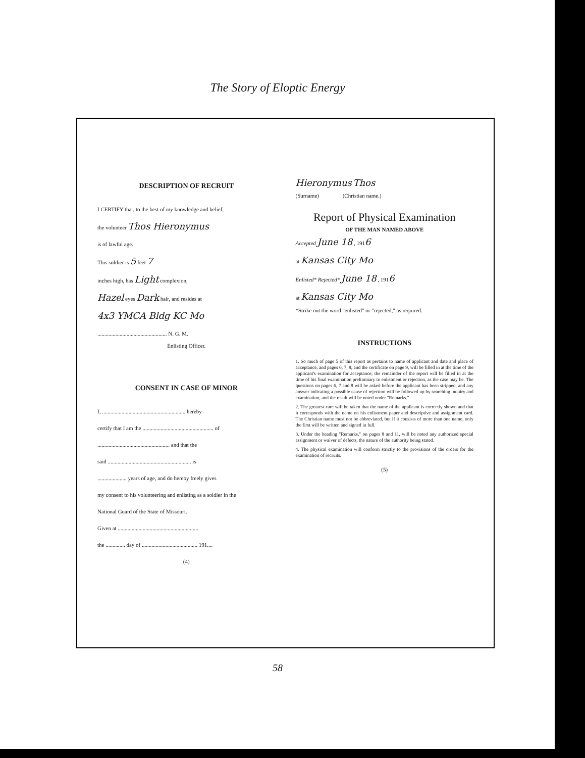The Story of Eloptic Energy
DESCRIPTION OF RECRUIT
I CERTIFY that, to the best of my knowledge and belief,
the volunteer Thos Hieronymus
is of lawful age.
This soldier is 5 feet 7
inches high, has Light complexion,
Hazel eyes Dark hair, and resides at
4x3 YMCA Bldg KC Mo
.................................................. N. G. M.
Enlisting Officer.
CONSENT IN CASE OF MINOR
I, ............................................................ hereby
certify that I am the ................................................... of
.................................................... and that the
said ............................................................ is
..................... years of age, and do hereby freely gives
my consent to his volunteering and enlisting as a soldier in the
National Guard of the State of Missouri.
Given at ..........................................................
the .............. day of ........................................ 191....
(4)
Hieronymus Thos
(Surname) (Christian name.)
Report of Physical Examination
OF THE MAN NAMED ABOVE
Accepted June 18 , 1916
at Kansas City Mo
Enlisted* Rejected* June 18 , 1916
at Kansas City Mo
*Strike out the word "enlisted" or "rejected," as required.
INSTRUCTIONS
1. So much of page 5 of this report as pertains to name of applicant and date and place of acceptance, and pages 6, 7, 8, and the certificate on page 9, will be filled in at the time of the applicant's examination for acceptance; the remainder of the report will be filled in at the time of his final examination preliminary to enlistment or rejection, as the case may be. The questions on pages 6, 7 and 8 will be asked before the applicant has been stripped, and any answer indicating a possible cause of rejection will be followed up by searching inquiry and examination, and the result will be noted under "Remarks."
2. The greatest care will be taken that the name of the applicant is correctly shown and that it corresponds with the name on his enlistment paper and descriptive and assignment card. The Christian name must not be abbreviated, but if it consists of more than one name, only the first will be written and signed in full.
3. Under the heading "Remarks," on pages 8 and 11, will be noted any authorized special assignment or waiver of defects, the nature of the authority being stated.
4. The physical examination will conform strictly to the provisions of the orders for the examination of recruits.
(5)
58